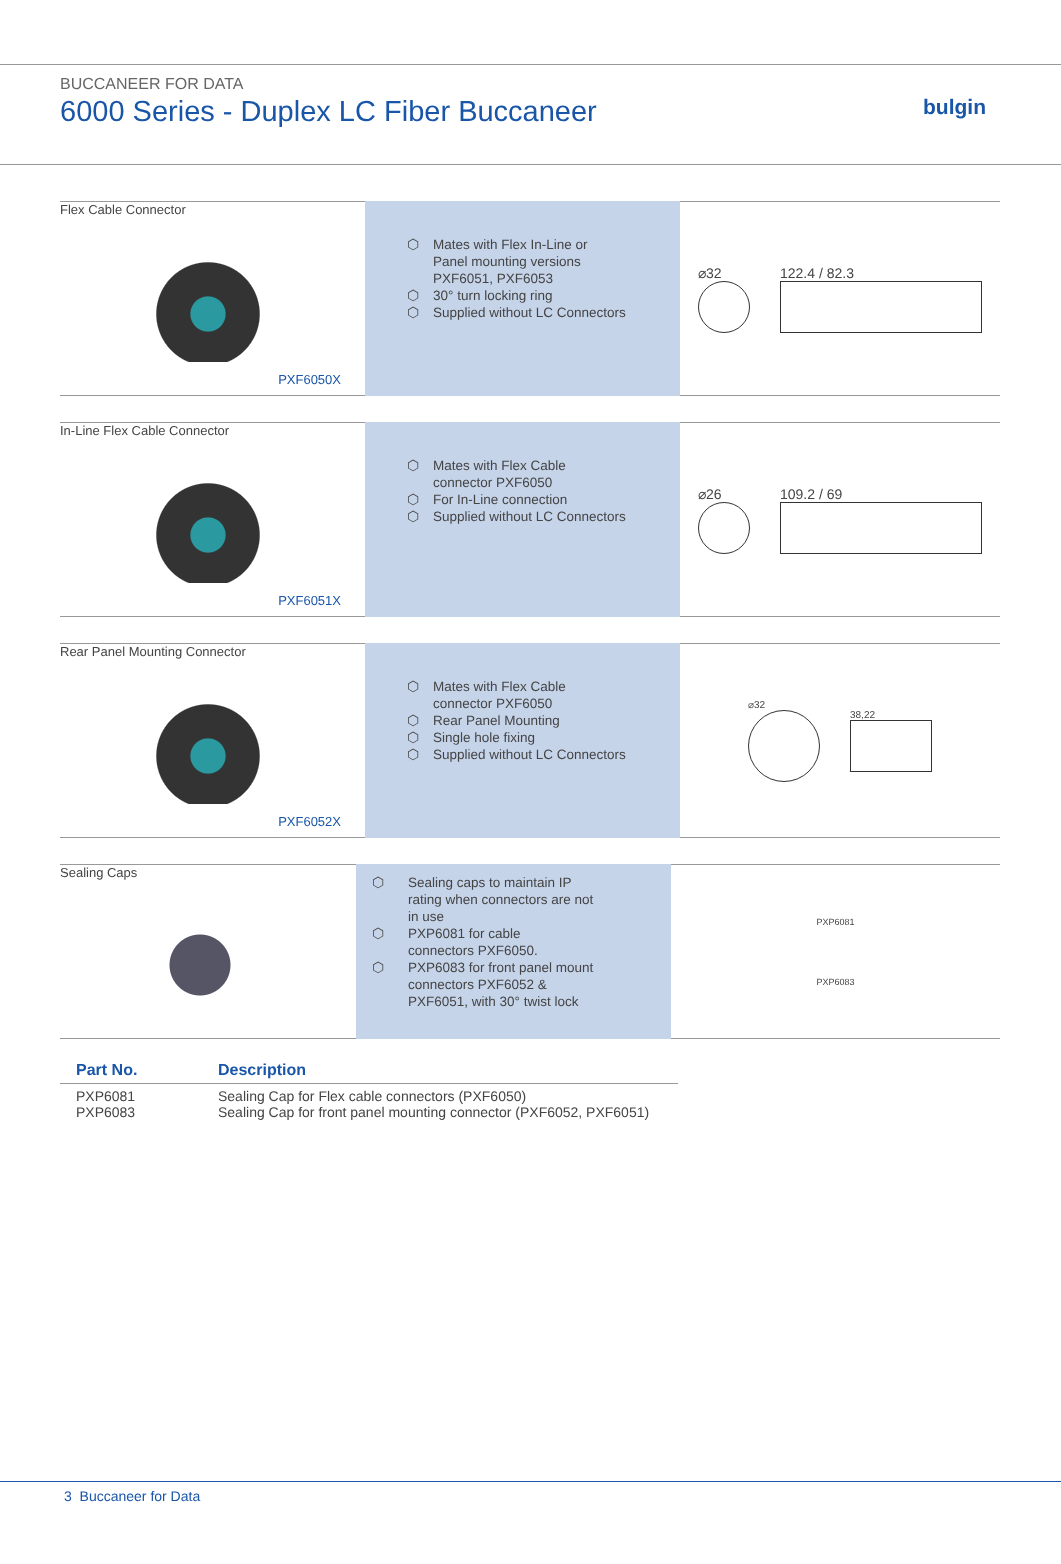BUCCANEER FOR DATA
6000 Series - Duplex LC Fiber Buccaneer
bulgin
Flex Cable Connector
PXF6050X
⬡ Mates with Flex In-Line or
Panel mounting versions
PXF6051, PXF6053
⬡ 30° turn locking ring
⬡ Supplied without LC Connectors
⌀32 122.4 / 82.3
In-Line Flex Cable Connector
PXF6051X
⬡ Mates with Flex Cable
connector PXF6050
⬡ For In-Line connection
⬡ Supplied without LC Connectors
⌀26 109.2 / 69
Rear Panel Mounting Connector
PXF6052X
⬡ Mates with Flex Cable
connector PXF6050
⬡ Rear Panel Mounting
⬡ Single hole fixing
⬡ Supplied without LC Connectors
⌀32 38,22
Sealing Caps
⬡ Sealing caps to maintain IP
rating when connectors are not
in use
⬡ PXP6081 for cable
connectors PXF6050.
⬡ PXP6083 for front panel mount
connectors PXF6052 &
PXF6051, with 30° twist lock
PXP6081
PXP6083
| Part No. | Description |
| --- | --- |
| PXP6081 | Sealing Cap for Flex cable connectors (PXF6050) |
| PXP6083 | Sealing Cap for front panel mounting connector (PXF6052, PXF6051) |
3 Buccaneer for Data